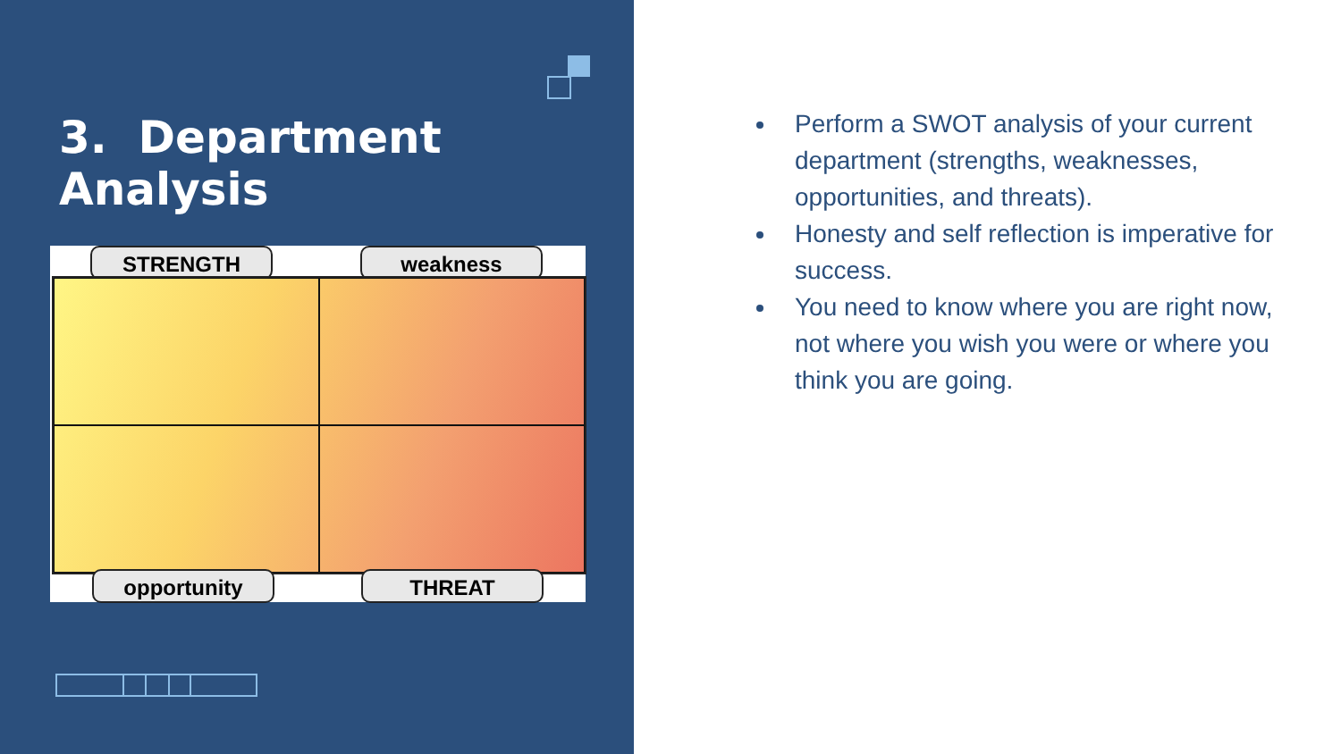3. Department Analysis
STRENGTH weakness
opportunity THREAT
Perform a SWOT analysis of your current department (strengths, weaknesses, opportunities, and threats).
Honesty and self reflection is imperative for success.
You need to know where you are right now, not where you wish you were or where you think you are going.